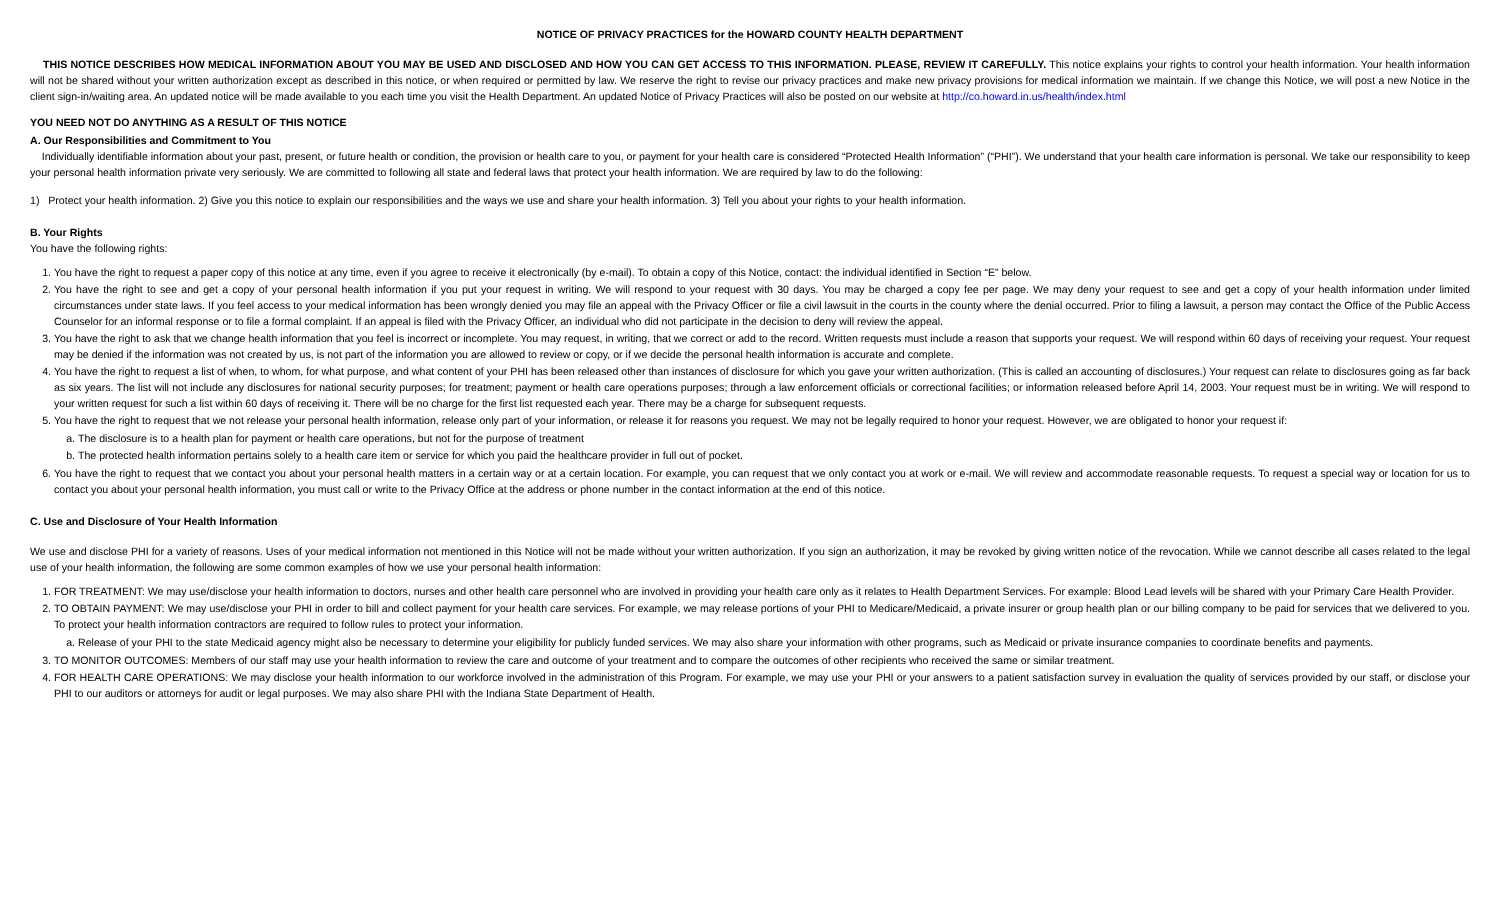NOTICE OF PRIVACY PRACTICES for the HOWARD COUNTY HEALTH DEPARTMENT
THIS NOTICE DESCRIBES HOW MEDICAL INFORMATION ABOUT YOU MAY BE USED AND DISCLOSED AND HOW YOU CAN GET ACCESS TO THIS INFORMATION. PLEASE, REVIEW IT CAREFULLY. This notice explains your rights to control your health information. Your health information will not be shared without your written authorization except as described in this notice, or when required or permitted by law. We reserve the right to revise our privacy practices and make new privacy provisions for medical information we maintain. If we change this Notice, we will post a new Notice in the client sign-in/waiting area. An updated notice will be made available to you each time you visit the Health Department. An updated Notice of Privacy Practices will also be posted on our website at http://co.howard.in.us/health/index.html
YOU NEED NOT DO ANYTHING AS A RESULT OF THIS NOTICE
A. Our Responsibilities and Commitment to You
Individually identifiable information about your past, present, or future health or condition, the provision or health care to you, or payment for your health care is considered “Protected Health Information” (“PHI”). We understand that your health care information is personal. We take our responsibility to keep your personal health information private very seriously. We are committed to following all state and federal laws that protect your health information. We are required by law to do the following:
1) Protect your health information. 2) Give you this notice to explain our responsibilities and the ways we use and share your health information. 3) Tell you about your rights to your health information.
B. Your Rights
You have the following rights:
1. You have the right to request a paper copy of this notice at any time, even if you agree to receive it electronically (by e-mail). To obtain a copy of this Notice, contact: the individual identified in Section “E” below.
2. You have the right to see and get a copy of your personal health information if you put your request in writing. We will respond to your request with 30 days. You may be charged a copy fee per page. We may deny your request to see and get a copy of your health information under limited circumstances under state laws. If you feel access to your medical information has been wrongly denied you may file an appeal with the Privacy Officer or file a civil lawsuit in the courts in the county where the denial occurred. Prior to filing a lawsuit, a person may contact the Office of the Public Access Counselor for an informal response or to file a formal complaint. If an appeal is filed with the Privacy Officer, an individual who did not participate in the decision to deny will review the appeal.
3. You have the right to ask that we change health information that you feel is incorrect or incomplete. You may request, in writing, that we correct or add to the record. Written requests must include a reason that supports your request. We will respond within 60 days of receiving your request. Your request may be denied if the information was not created by us, is not part of the information you are allowed to review or copy, or if we decide the personal health information is accurate and complete.
4. You have the right to request a list of when, to whom, for what purpose, and what content of your PHI has been released other than instances of disclosure for which you gave your written authorization. (This is called an accounting of disclosures.) Your request can relate to disclosures going as far back as six years. The list will not include any disclosures for national security purposes; for treatment; payment or health care operations purposes; through a law enforcement officials or correctional facilities; or information released before April 14, 2003. Your request must be in writing. We will respond to your written request for such a list within 60 days of receiving it. There will be no charge for the first list requested each year. There may be a charge for subsequent requests.
5. You have the right to request that we not release your personal health information, release only part of your information, or release it for reasons you request. We may not be legally required to honor your request. However, we are obligated to honor your request if:
a. The disclosure is to a health plan for payment or health care operations, but not for the purpose of treatment
b. The protected health information pertains solely to a health care item or service for which you paid the healthcare provider in full out of pocket.
6. You have the right to request that we contact you about your personal health matters in a certain way or at a certain location. For example, you can request that we only contact you at work or e-mail. We will review and accommodate reasonable requests. To request a special way or location for us to contact you about your personal health information, you must call or write to the Privacy Office at the address or phone number in the contact information at the end of this notice.
C. Use and Disclosure of Your Health Information
We use and disclose PHI for a variety of reasons. Uses of your medical information not mentioned in this Notice will not be made without your written authorization. If you sign an authorization, it may be revoked by giving written notice of the revocation. While we cannot describe all cases related to the legal use of your health information, the following are some common examples of how we use your personal health information:
1. FOR TREATMENT: We may use/disclose your health information to doctors, nurses and other health care personnel who are involved in providing your health care only as it relates to Health Department Services. For example: Blood Lead levels will be shared with your Primary Care Health Provider.
2. TO OBTAIN PAYMENT: We may use/disclose your PHI in order to bill and collect payment for your health care services. For example, we may release portions of your PHI to Medicare/Medicaid, a private insurer or group health plan or our billing company to be paid for services that we delivered to you. To protect your health information contractors are required to follow rules to protect your information.
a. Release of your PHI to the state Medicaid agency might also be necessary to determine your eligibility for publicly funded services. We may also share your information with other programs, such as Medicaid or private insurance companies to coordinate benefits and payments.
3. TO MONITOR OUTCOMES: Members of our staff may use your health information to review the care and outcome of your treatment and to compare the outcomes of other recipients who received the same or similar treatment.
4. FOR HEALTH CARE OPERATIONS: We may disclose your health information to our workforce involved in the administration of this Program. For example, we may use your PHI or your answers to a patient satisfaction survey in evaluation the quality of services provided by our staff, or disclose your PHI to our auditors or attorneys for audit or legal purposes. We may also share PHI with the Indiana State Department of Health.